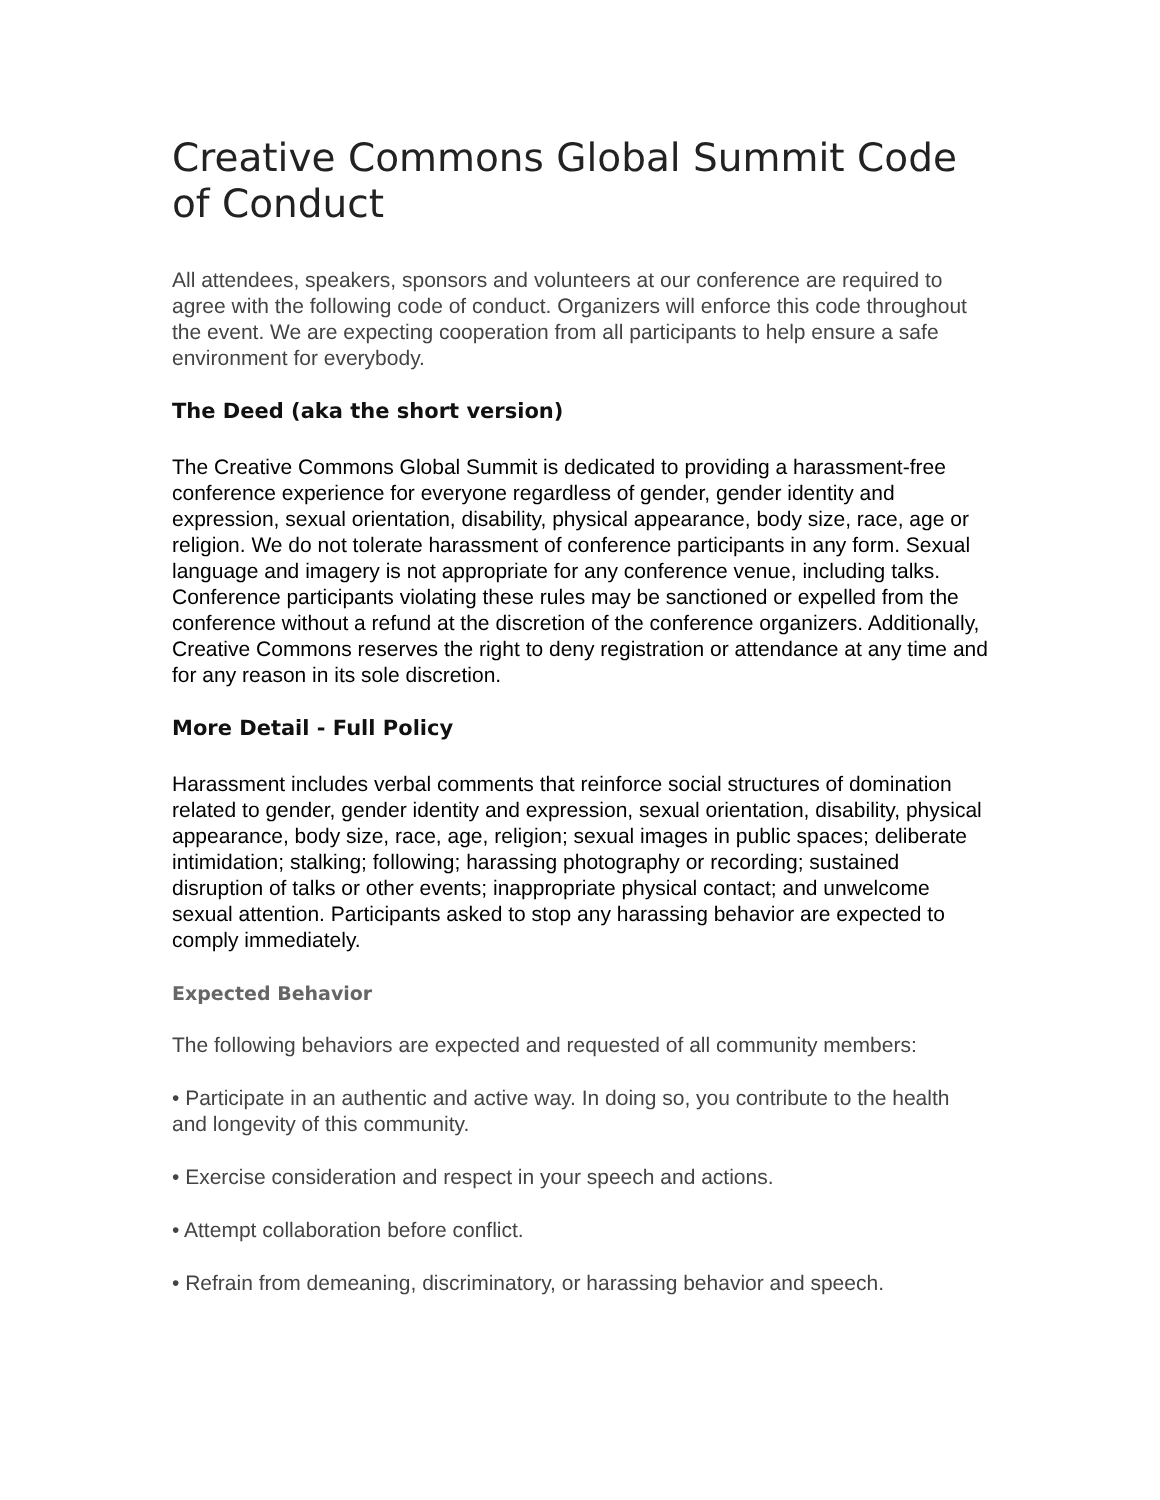Creative Commons Global Summit Code of Conduct
All attendees, speakers, sponsors and volunteers at our conference are required to agree with the following code of conduct. Organizers will enforce this code throughout the event. We are expecting cooperation from all participants to help ensure a safe environment for everybody.
The Deed (aka the short version)
The Creative Commons Global Summit is dedicated to providing a harassment-free conference experience for everyone regardless of gender, gender identity and expression, sexual orientation, disability, physical appearance, body size, race, age or religion. We do not tolerate harassment of conference participants in any form. Sexual language and imagery is not appropriate for any conference venue, including talks. Conference participants violating these rules may be sanctioned or expelled from the conference without a refund at the discretion of the conference organizers. Additionally, Creative Commons reserves the right to deny registration or attendance at any time and for any reason in its sole discretion.
More Detail - Full Policy
Harassment includes verbal comments that reinforce social structures of domination related to gender, gender identity and expression, sexual orientation, disability, physical appearance, body size, race, age, religion; sexual images in public spaces; deliberate intimidation; stalking; following; harassing photography or recording; sustained disruption of talks or other events; inappropriate physical contact; and unwelcome sexual attention. Participants asked to stop any harassing behavior are expected to comply immediately.
Expected Behavior
The following behaviors are expected and requested of all community members:
• Participate in an authentic and active way. In doing so, you contribute to the health and longevity of this community.
• Exercise consideration and respect in your speech and actions.
• Attempt collaboration before conflict.
• Refrain from demeaning, discriminatory, or harassing behavior and speech.